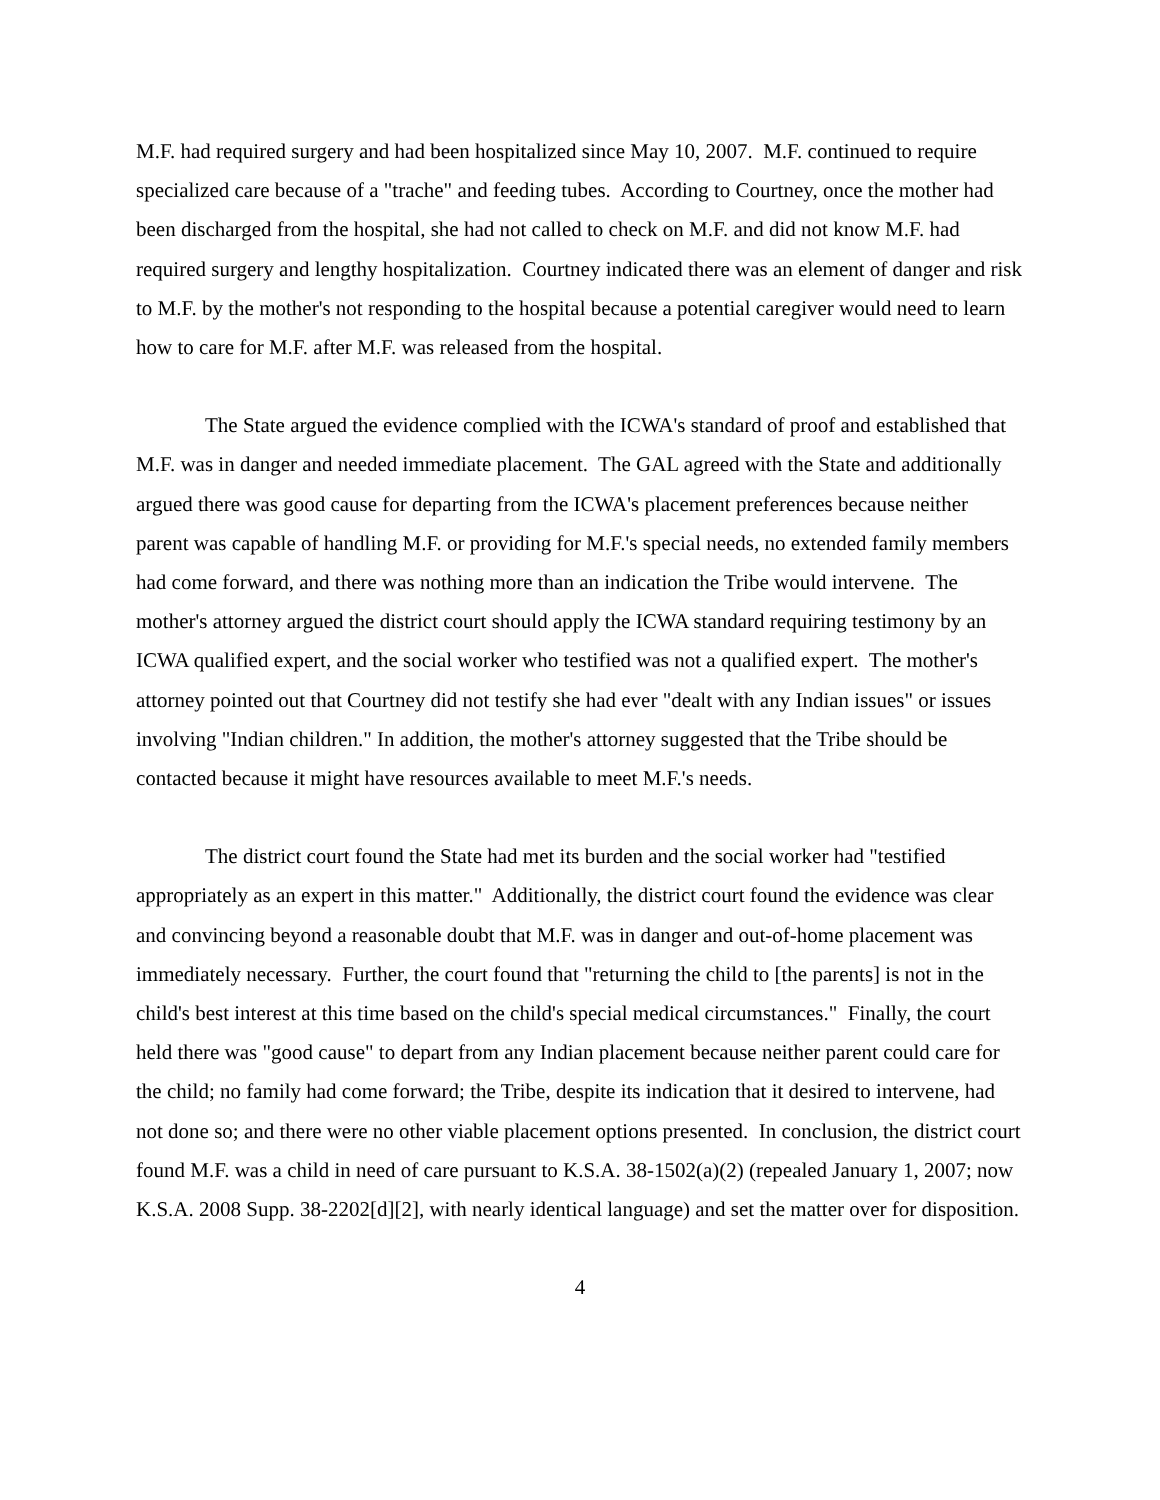M.F. had required surgery and had been hospitalized since May 10, 2007. M.F. continued to require specialized care because of a "trache" and feeding tubes. According to Courtney, once the mother had been discharged from the hospital, she had not called to check on M.F. and did not know M.F. had required surgery and lengthy hospitalization. Courtney indicated there was an element of danger and risk to M.F. by the mother's not responding to the hospital because a potential caregiver would need to learn how to care for M.F. after M.F. was released from the hospital.
The State argued the evidence complied with the ICWA's standard of proof and established that M.F. was in danger and needed immediate placement. The GAL agreed with the State and additionally argued there was good cause for departing from the ICWA's placement preferences because neither parent was capable of handling M.F. or providing for M.F.'s special needs, no extended family members had come forward, and there was nothing more than an indication the Tribe would intervene. The mother's attorney argued the district court should apply the ICWA standard requiring testimony by an ICWA qualified expert, and the social worker who testified was not a qualified expert. The mother's attorney pointed out that Courtney did not testify she had ever "dealt with any Indian issues" or issues involving "Indian children." In addition, the mother's attorney suggested that the Tribe should be contacted because it might have resources available to meet M.F.'s needs.
The district court found the State had met its burden and the social worker had "testified appropriately as an expert in this matter." Additionally, the district court found the evidence was clear and convincing beyond a reasonable doubt that M.F. was in danger and out-of-home placement was immediately necessary. Further, the court found that "returning the child to [the parents] is not in the child's best interest at this time based on the child's special medical circumstances." Finally, the court held there was "good cause" to depart from any Indian placement because neither parent could care for the child; no family had come forward; the Tribe, despite its indication that it desired to intervene, had not done so; and there were no other viable placement options presented. In conclusion, the district court found M.F. was a child in need of care pursuant to K.S.A. 38-1502(a)(2) (repealed January 1, 2007; now K.S.A. 2008 Supp. 38-2202[d][2], with nearly identical language) and set the matter over for disposition.
4